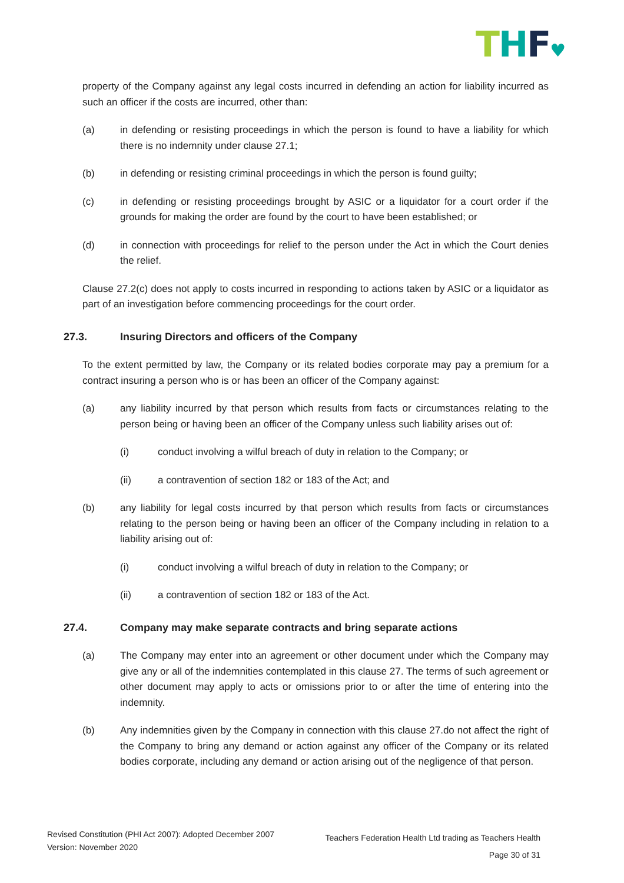THF♥
property of the Company against any legal costs incurred in defending an action for liability incurred as such an officer if the costs are incurred, other than:
(a) in defending or resisting proceedings in which the person is found to have a liability for which there is no indemnity under clause 27.1;
(b) in defending or resisting criminal proceedings in which the person is found guilty;
(c) in defending or resisting proceedings brought by ASIC or a liquidator for a court order if the grounds for making the order are found by the court to have been established; or
(d) in connection with proceedings for relief to the person under the Act in which the Court denies the relief.
Clause 27.2(c) does not apply to costs incurred in responding to actions taken by ASIC or a liquidator as part of an investigation before commencing proceedings for the court order.
27.3. Insuring Directors and officers of the Company
To the extent permitted by law, the Company or its related bodies corporate may pay a premium for a contract insuring a person who is or has been an officer of the Company against:
(a) any liability incurred by that person which results from facts or circumstances relating to the person being or having been an officer of the Company unless such liability arises out of:
(i) conduct involving a wilful breach of duty in relation to the Company; or
(ii) a contravention of section 182 or 183 of the Act; and
(b) any liability for legal costs incurred by that person which results from facts or circumstances relating to the person being or having been an officer of the Company including in relation to a liability arising out of:
(i) conduct involving a wilful breach of duty in relation to the Company; or
(ii) a contravention of section 182 or 183 of the Act.
27.4. Company may make separate contracts and bring separate actions
(a) The Company may enter into an agreement or other document under which the Company may give any or all of the indemnities contemplated in this clause 27. The terms of such agreement or other document may apply to acts or omissions prior to or after the time of entering into the indemnity.
(b) Any indemnities given by the Company in connection with this clause 27.do not affect the right of the Company to bring any demand or action against any officer of the Company or its related bodies corporate, including any demand or action arising out of the negligence of that person.
Revised Constitution (PHI Act 2007): Adopted December 2007
Version: November 2020
Teachers Federation Health Ltd trading as Teachers Health
Page 30 of 31